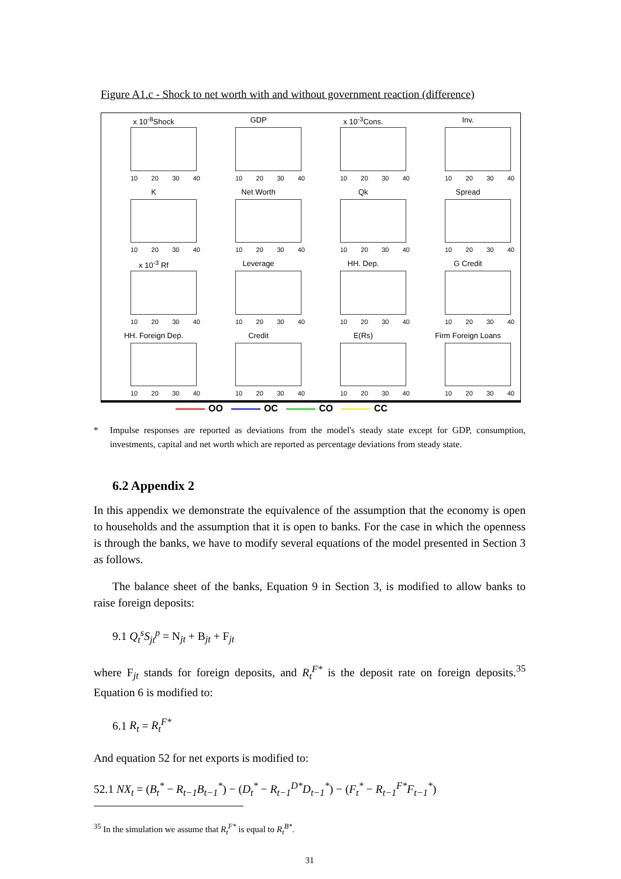Figure A1.c - Shock to net worth with and without government reaction (difference)
x 10<sup>-8</sup>Shock
10 20 30 40
GDP
10 20 30 40
x 10<sup>-3</sup>Cons.
10 20 30 40
Inv.
10 20 30 40
K
10 20 30 40
Net Worth
10 20 30 40
Qk
10 20 30 40
Spread
10 20 30 40
x 10<sup>-3</sup> Rf
10 20 30 40
Leverage
10 20 30 40
HH. Dep.
10 20 30 40
G Credit
10 20 30 40
HH. Foreign Dep.
10 20 30 40
Credit
10 20 30 40
E(Rs)
10 20 30 40
Firm Foreign Loans
10 20 30 40
OO OC CO CC
* Impulse responses are reported as deviations from the model's steady state except for GDP, consumption, investments, capital and net worth which are reported as percentage deviations from steady state.
6.2 Appendix 2
In this appendix we demonstrate the equivalence of the assumption that the economy is open to households and the assumption that it is open to banks. For the case in which the openness is through the banks, we have to modify several equations of the model presented in Section 3 as follows.
The balance sheet of the banks, Equation 9 in Section 3, is modified to allow banks to raise foreign deposits:
9.1 Q<sub>t</sub><sup>s</sup>S<sub>jt</sub><sup>p</sup> = N<sub>jt</sub> + B<sub>jt</sub> + F<sub>jt</sub>
where F<sub>jt</sub> stands for foreign deposits, and R<sub>t</sub><sup>F*</sup> is the deposit rate on foreign deposits.<sup>35</sup> Equation 6 is modified to:
6.1 R<sub>t</sub> = R<sub>t</sub><sup>F*</sup>
And equation 52 for net exports is modified to:
52.1 NX<sub>t</sub> = (B<sub>t</sub><sup>*</sup> − R<sub>t−1</sub>B<sub>t−1</sub><sup>*</sup>) − (D<sub>t</sub><sup>*</sup> − R<sub>t−1</sub><sup>D*</sup>D<sub>t−1</sub><sup>*</sup>) − (F<sub>t</sub><sup>*</sup> − R<sub>t−1</sub><sup>F*</sup>F<sub>t−1</sub><sup>*</sup>)
<sup>35</sup> In the simulation we assume that R<sub>t</sub><sup>F*</sup> is equal to R<sub>t</sub><sup>B*</sup>.
31